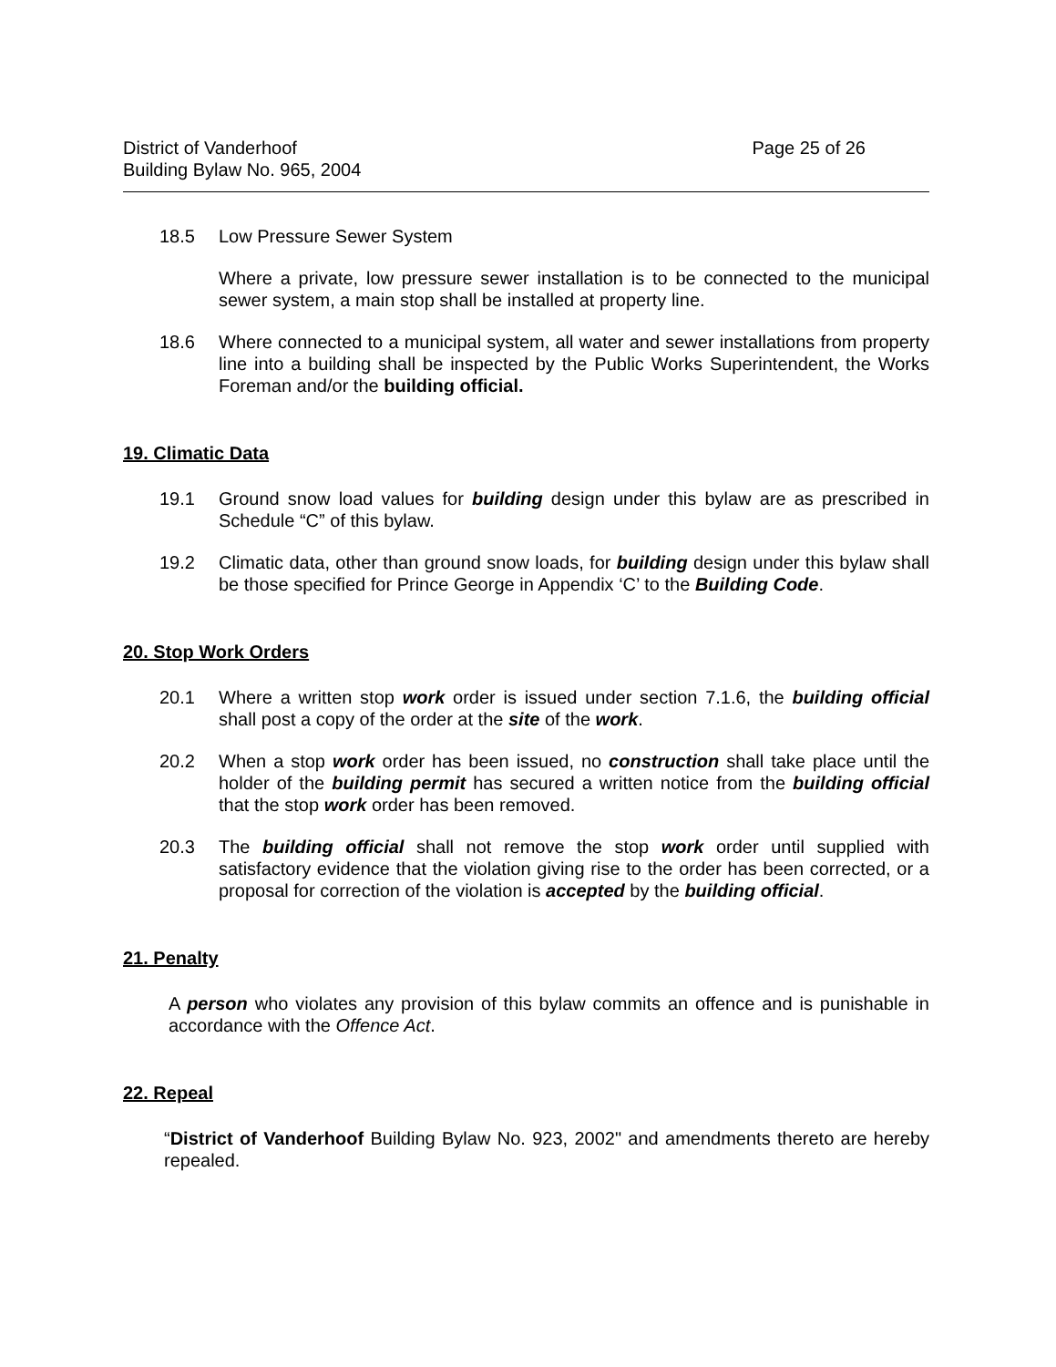District of Vanderhoof
Building Bylaw No. 965, 2004
Page 25 of 26
18.5 Low Pressure Sewer System
Where a private, low pressure sewer installation is to be connected to the municipal sewer system, a main stop shall be installed at property line.
18.6 Where connected to a municipal system, all water and sewer installations from property line into a building shall be inspected by the Public Works Superintendent, the Works Foreman and/or the building official.
19. Climatic Data
19.1 Ground snow load values for building design under this bylaw are as prescribed in Schedule “C” of this bylaw.
19.2 Climatic data, other than ground snow loads, for building design under this bylaw shall be those specified for Prince George in Appendix ‘C’ to the Building Code.
20. Stop Work Orders
20.1 Where a written stop work order is issued under section 7.1.6, the building official shall post a copy of the order at the site of the work.
20.2 When a stop work order has been issued, no construction shall take place until the holder of the building permit has secured a written notice from the building official that the stop work order has been removed.
20.3 The building official shall not remove the stop work order until supplied with satisfactory evidence that the violation giving rise to the order has been corrected, or a proposal for correction of the violation is accepted by the building official.
21. Penalty
A person who violates any provision of this bylaw commits an offence and is punishable in accordance with the Offence Act.
22. Repeal
“District of Vanderhoof Building Bylaw No. 923, 2002" and amendments thereto are hereby repealed.